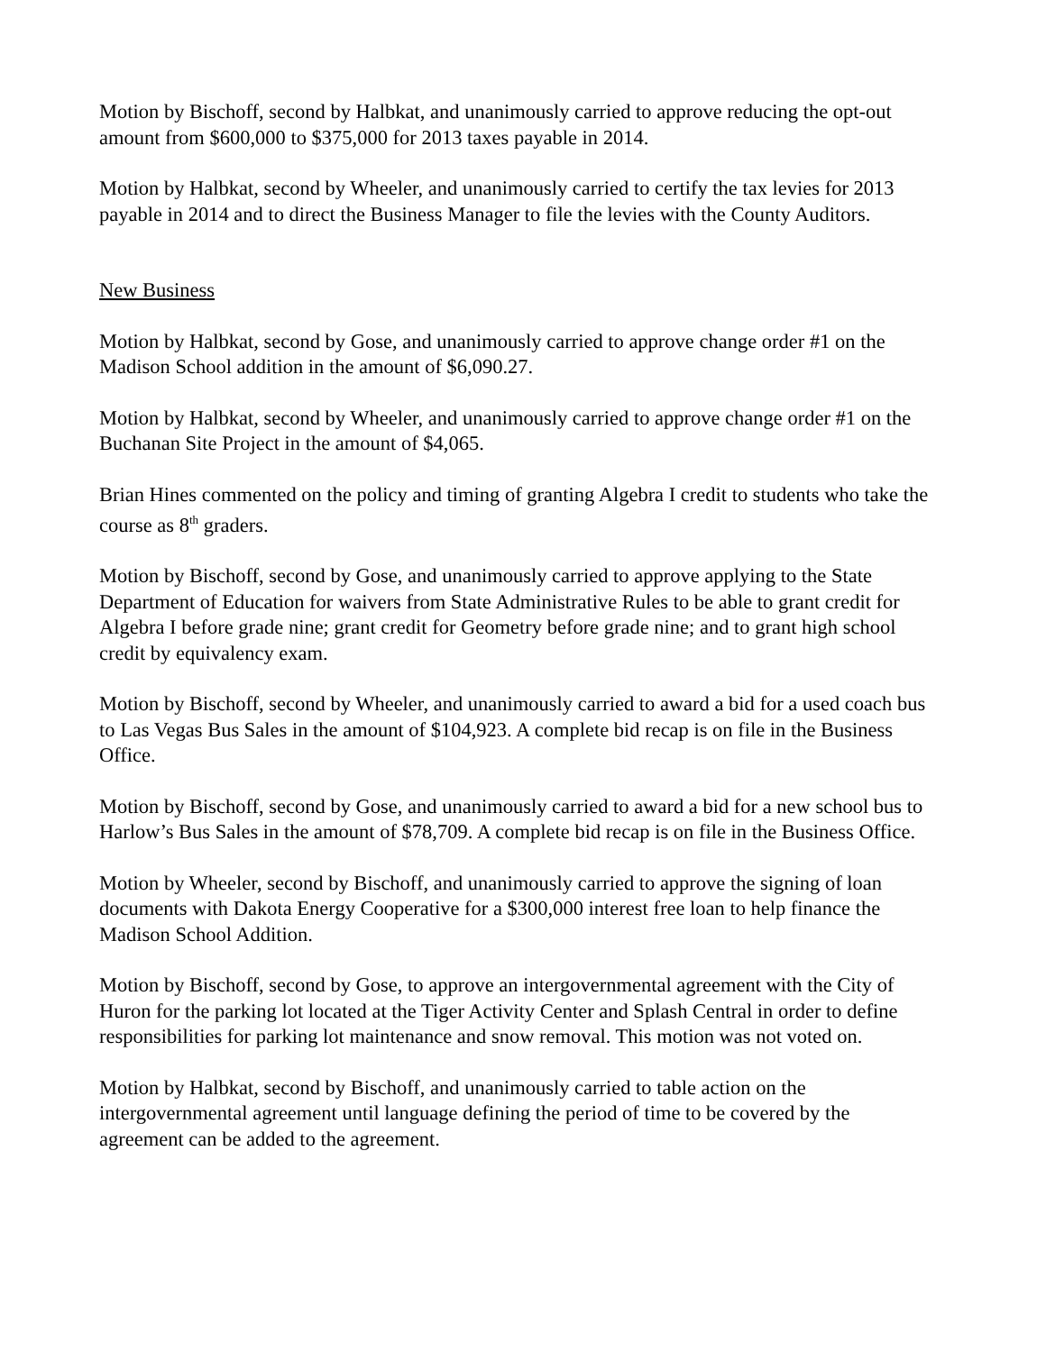Motion by Bischoff, second by Halbkat, and unanimously carried to approve reducing the opt-out amount from $600,000 to $375,000 for 2013 taxes payable in 2014.
Motion by Halbkat, second by Wheeler, and unanimously carried to certify the tax levies for 2013 payable in 2014 and to direct the Business Manager to file the levies with the County Auditors.
New Business
Motion by Halbkat, second by Gose, and unanimously carried to approve change order #1 on the Madison School addition in the amount of $6,090.27.
Motion by Halbkat, second by Wheeler, and unanimously carried to approve change order #1 on the Buchanan Site Project in the amount of $4,065.
Brian Hines commented on the policy and timing of granting Algebra I credit to students who take the course as 8<sup>th</sup> graders.
Motion by Bischoff, second by Gose, and unanimously carried to approve applying to the State Department of Education for waivers from State Administrative Rules to be able to grant credit for Algebra I before grade nine; grant credit for Geometry before grade nine; and to grant high school credit by equivalency exam.
Motion by Bischoff, second by Wheeler, and unanimously carried to award a bid for a used coach bus to Las Vegas Bus Sales in the amount of $104,923. A complete bid recap is on file in the Business Office.
Motion by Bischoff, second by Gose, and unanimously carried to award a bid for a new school bus to Harlow’s Bus Sales in the amount of $78,709. A complete bid recap is on file in the Business Office.
Motion by Wheeler, second by Bischoff, and unanimously carried to approve the signing of loan documents with Dakota Energy Cooperative for a $300,000 interest free loan to help finance the Madison School Addition.
Motion by Bischoff, second by Gose, to approve an intergovernmental agreement with the City of Huron for the parking lot located at the Tiger Activity Center and Splash Central in order to define responsibilities for parking lot maintenance and snow removal. This motion was not voted on.
Motion by Halbkat, second by Bischoff, and unanimously carried to table action on the intergovernmental agreement until language defining the period of time to be covered by the agreement can be added to the agreement.